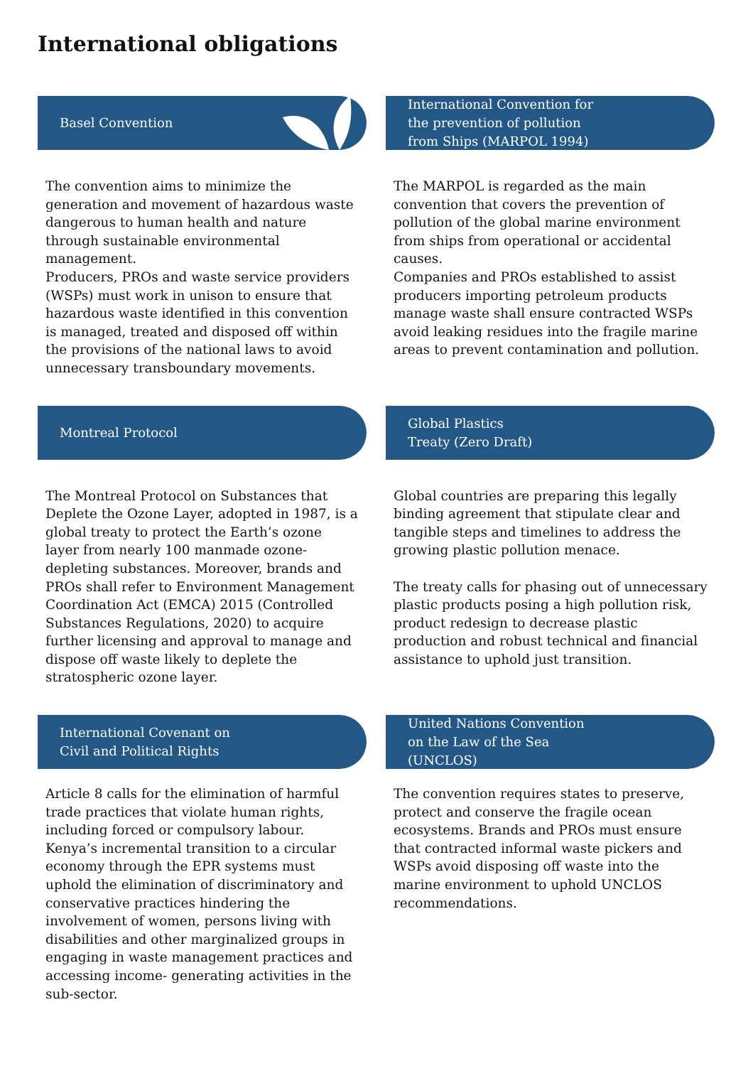International obligations
Basel Convention
The convention aims to minimize the generation and movement of hazardous waste dangerous to human health and nature through sustainable environmental management.
Producers, PROs and waste service providers (WSPs) must work in unison to ensure that hazardous waste identified in this convention is managed, treated and disposed off within the provisions of the national laws to avoid unnecessary transboundary movements.
International Convention for
the prevention of pollution
from Ships (MARPOL 1994)
The MARPOL is regarded as the main convention that covers the prevention of pollution of the global marine environment from ships from operational or accidental causes.
Companies and PROs established to assist producers importing petroleum products manage waste shall ensure contracted WSPs avoid leaking residues into the fragile marine areas to prevent contamination and pollution.
Montreal Protocol
The Montreal Protocol on Substances that Deplete the Ozone Layer, adopted in 1987, is a global treaty to protect the Earth’s ozone layer from nearly 100 manmade ozone-depleting substances. Moreover, brands and
PROs shall refer to Environment Management Coordination Act (EMCA) 2015 (Controlled Substances Regulations, 2020) to acquire further licensing and approval to manage and dispose off waste likely to deplete the stratospheric ozone layer.
Global Plastics
Treaty (Zero Draft)
Global countries are preparing this legally binding agreement that stipulate clear and tangible steps and timelines to address the growing plastic pollution menace.
The treaty calls for phasing out of unnecessary plastic products posing a high pollution risk, product redesign to decrease plastic production and robust technical and financial assistance to uphold just transition.
International Covenant on
Civil and Political Rights
Article 8 calls for the elimination of harmful trade practices that violate human rights, including forced or compulsory labour.
Kenya’s incremental transition to a circular economy through the EPR systems must uphold the elimination of discriminatory and conservative practices hindering the involvement of women, persons living with disabilities and other marginalized groups in engaging in waste management practices and accessing income- generating activities in the sub-sector.
United Nations Convention
on the Law of the Sea
(UNCLOS)
The convention requires states to preserve, protect and conserve the fragile ocean ecosystems. Brands and PROs must ensure that contracted informal waste pickers and WSPs avoid disposing off waste into the marine environment to uphold UNCLOS recommendations.